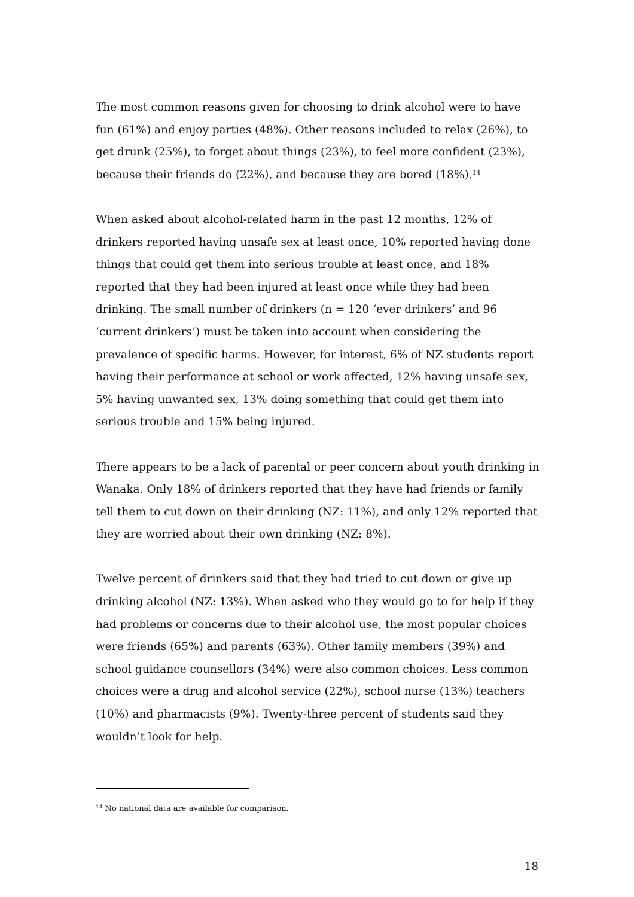The most common reasons given for choosing to drink alcohol were to have fun (61%) and enjoy parties (48%). Other reasons included to relax (26%), to get drunk (25%), to forget about things (23%), to feel more confident (23%), because their friends do (22%), and because they are bored (18%).<sup>14</sup>
When asked about alcohol-related harm in the past 12 months, 12% of drinkers reported having unsafe sex at least once, 10% reported having done things that could get them into serious trouble at least once, and 18% reported that they had been injured at least once while they had been drinking. The small number of drinkers (n = 120 ‘ever drinkers’ and 96 ‘current drinkers’) must be taken into account when considering the prevalence of specific harms. However, for interest, 6% of NZ students report having their performance at school or work affected, 12% having unsafe sex, 5% having unwanted sex, 13% doing something that could get them into serious trouble and 15% being injured.
There appears to be a lack of parental or peer concern about youth drinking in Wanaka. Only 18% of drinkers reported that they have had friends or family tell them to cut down on their drinking (NZ: 11%), and only 12% reported that they are worried about their own drinking (NZ: 8%).
Twelve percent of drinkers said that they had tried to cut down or give up drinking alcohol (NZ: 13%). When asked who they would go to for help if they had problems or concerns due to their alcohol use, the most popular choices were friends (65%) and parents (63%). Other family members (39%) and school guidance counsellors (34%) were also common choices. Less common choices were a drug and alcohol service (22%), school nurse (13%) teachers (10%) and pharmacists (9%). Twenty-three percent of students said they wouldn’t look for help.
<sup>14</sup> No national data are available for comparison.
18